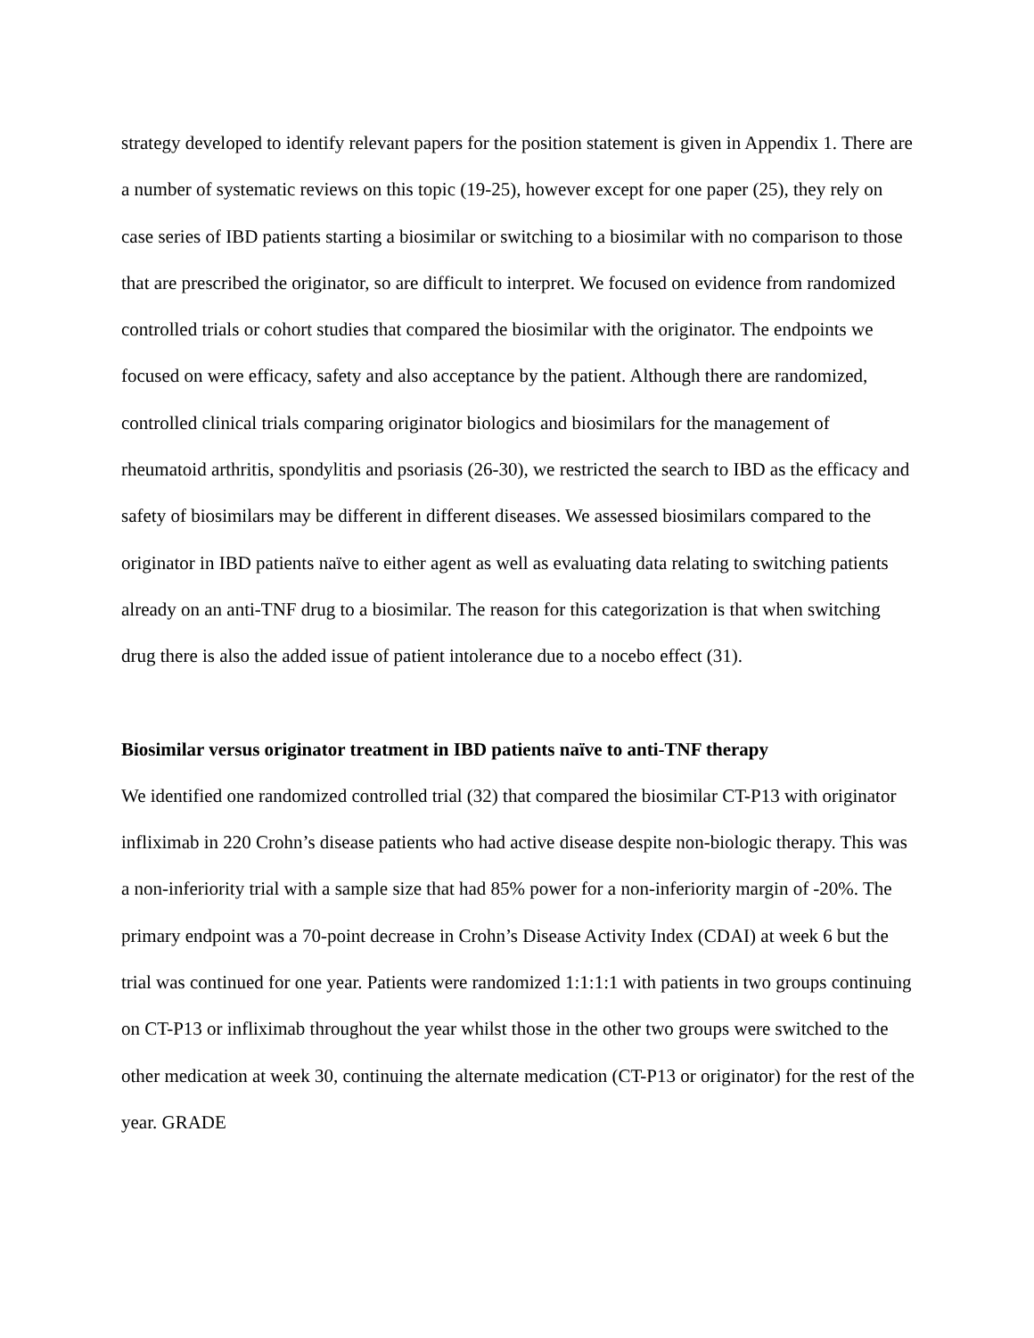strategy developed to identify relevant papers for the position statement is given in Appendix 1. There are a number of systematic reviews on this topic (19-25), however except for one paper (25), they rely on case series of IBD patients starting a biosimilar or switching to a biosimilar with no comparison to those that are prescribed the originator, so are difficult to interpret. We focused on evidence from randomized controlled trials or cohort studies that compared the biosimilar with the originator. The endpoints we focused on were efficacy, safety and also acceptance by the patient. Although there are randomized, controlled clinical trials comparing originator biologics and biosimilars for the management of rheumatoid arthritis, spondylitis and psoriasis (26-30), we restricted the search to IBD as the efficacy and safety of biosimilars may be different in different diseases. We assessed biosimilars compared to the originator in IBD patients naïve to either agent as well as evaluating data relating to switching patients already on an anti-TNF drug to a biosimilar. The reason for this categorization is that when switching drug there is also the added issue of patient intolerance due to a nocebo effect (31).
Biosimilar versus originator treatment in IBD patients naïve to anti-TNF therapy
We identified one randomized controlled trial (32) that compared the biosimilar CT-P13 with originator infliximab in 220 Crohn’s disease patients who had active disease despite non-biologic therapy. This was a non-inferiority trial with a sample size that had 85% power for a non-inferiority margin of -20%. The primary endpoint was a 70-point decrease in Crohn’s Disease Activity Index (CDAI) at week 6 but the trial was continued for one year. Patients were randomized 1:1:1:1 with patients in two groups continuing on CT-P13 or infliximab throughout the year whilst those in the other two groups were switched to the other medication at week 30, continuing the alternate medication (CT-P13 or originator) for the rest of the year. GRADE